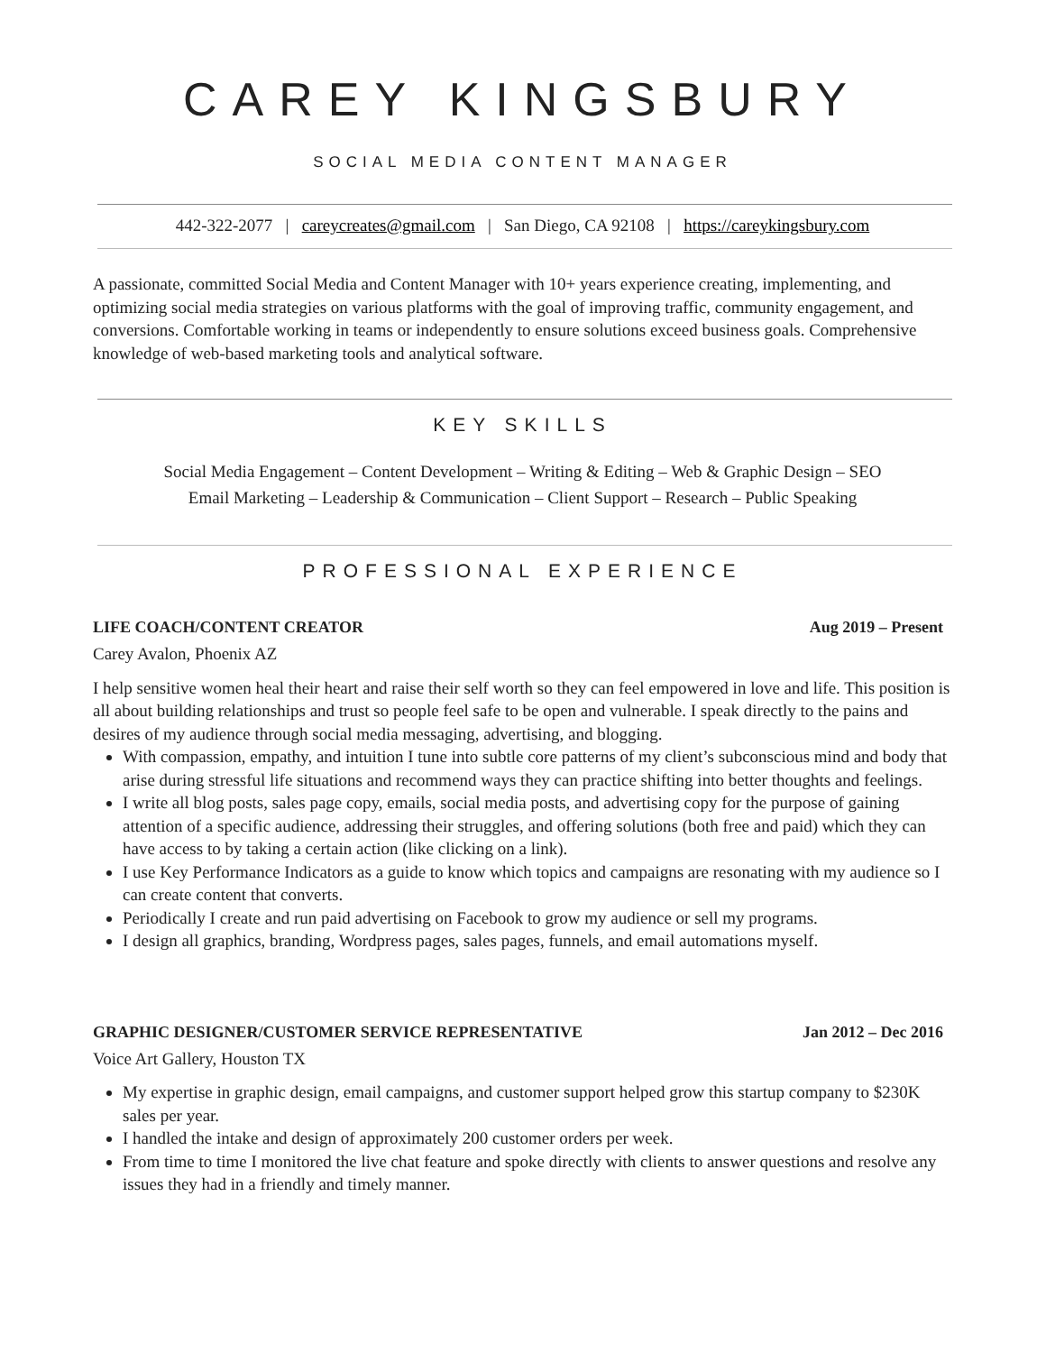CAREY KINGSBURY
SOCIAL MEDIA CONTENT MANAGER
442-322-2077 | careycreates@gmail.com | San Diego, CA 92108 | https://careykingsbury.com
A passionate, committed Social Media and Content Manager with 10+ years experience creating, implementing, and optimizing social media strategies on various platforms with the goal of improving traffic, community engagement, and conversions. Comfortable working in teams or independently to ensure solutions exceed business goals. Comprehensive knowledge of web-based marketing tools and analytical software.
KEY SKILLS
Social Media Engagement – Content Development – Writing & Editing – Web & Graphic Design – SEO
Email Marketing – Leadership & Communication – Client Support – Research – Public Speaking
PROFESSIONAL EXPERIENCE
LIFE COACH/CONTENT CREATOR Aug 2019 – Present
Carey Avalon, Phoenix AZ
I help sensitive women heal their heart and raise their self worth so they can feel empowered in love and life. This position is all about building relationships and trust so people feel safe to be open and vulnerable. I speak directly to the pains and desires of my audience through social media messaging, advertising, and blogging.
With compassion, empathy, and intuition I tune into subtle core patterns of my client’s subconscious mind and body that arise during stressful life situations and recommend ways they can practice shifting into better thoughts and feelings.
I write all blog posts, sales page copy, emails, social media posts, and advertising copy for the purpose of gaining attention of a specific audience, addressing their struggles, and offering solutions (both free and paid) which they can have access to by taking a certain action (like clicking on a link).
I use Key Performance Indicators as a guide to know which topics and campaigns are resonating with my audience so I can create content that converts.
Periodically I create and run paid advertising on Facebook to grow my audience or sell my programs.
I design all graphics, branding, Wordpress pages, sales pages, funnels, and email automations myself.
GRAPHIC DESIGNER/CUSTOMER SERVICE REPRESENTATIVE Jan 2012 – Dec 2016
Voice Art Gallery, Houston TX
My expertise in graphic design, email campaigns, and customer support helped grow this startup company to $230K sales per year.
I handled the intake and design of approximately 200 customer orders per week.
From time to time I monitored the live chat feature and spoke directly with clients to answer questions and resolve any issues they had in a friendly and timely manner.